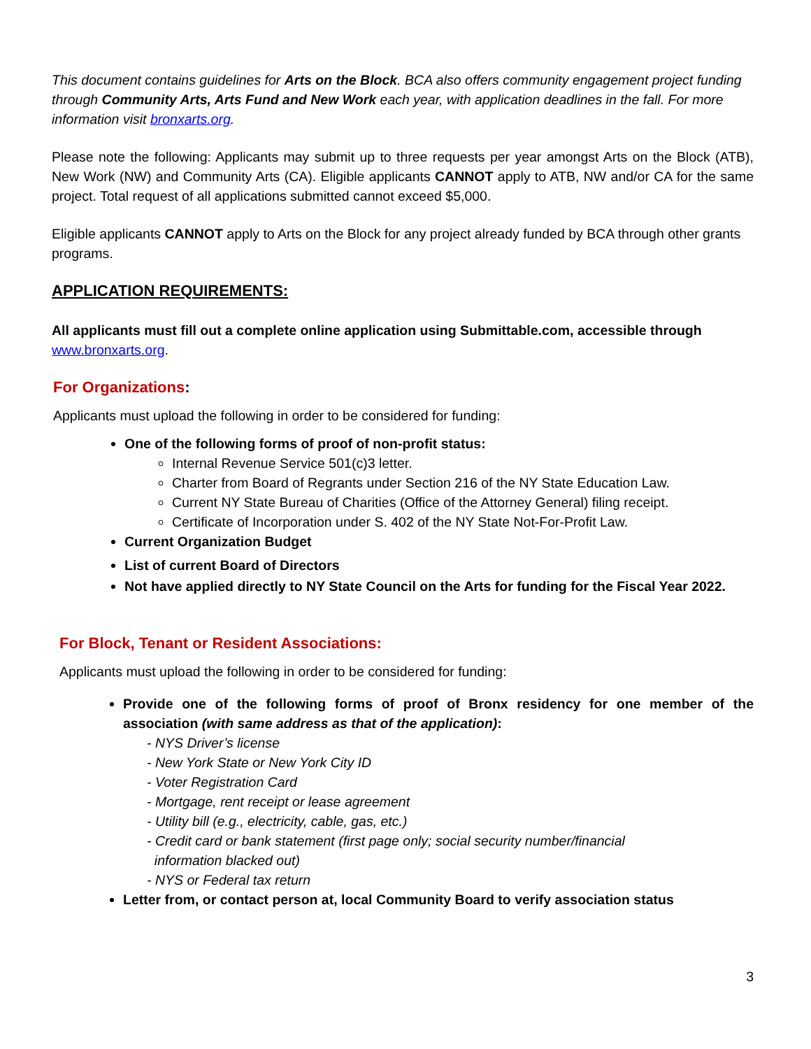This document contains guidelines for Arts on the Block. BCA also offers community engagement project funding through Community Arts, Arts Fund and New Work each year, with application deadlines in the fall. For more information visit bronxarts.org.
Please note the following: Applicants may submit up to three requests per year amongst Arts on the Block (ATB), New Work (NW) and Community Arts (CA). Eligible applicants CANNOT apply to ATB, NW and/or CA for the same project. Total request of all applications submitted cannot exceed $5,000.
Eligible applicants CANNOT apply to Arts on the Block for any project already funded by BCA through other grants programs.
APPLICATION REQUIREMENTS:
All applicants must fill out a complete online application using Submittable.com, accessible through www.bronxarts.org.
For Organizations:
Applicants must upload the following in order to be considered for funding:
One of the following forms of proof of non-profit status:
Internal Revenue Service 501(c)3 letter.
Charter from Board of Regrants under Section 216 of the NY State Education Law.
Current NY State Bureau of Charities (Office of the Attorney General) filing receipt.
Certificate of Incorporation under S. 402 of the NY State Not-For-Profit Law.
Current Organization Budget
List of current Board of Directors
Not have applied directly to NY State Council on the Arts for funding for the Fiscal Year 2022.
For Block, Tenant or Resident Associations:
Applicants must upload the following in order to be considered for funding:
Provide one of the following forms of proof of Bronx residency for one member of the association (with same address as that of the application):
- NYS Driver’s license
- New York State or New York City ID
- Voter Registration Card
- Mortgage, rent receipt or lease agreement
- Utility bill (e.g., electricity, cable, gas, etc.)
- Credit card or bank statement (first page only; social security number/financial
information blacked out)
- NYS or Federal tax return
Letter from, or contact person at, local Community Board to verify association status
3